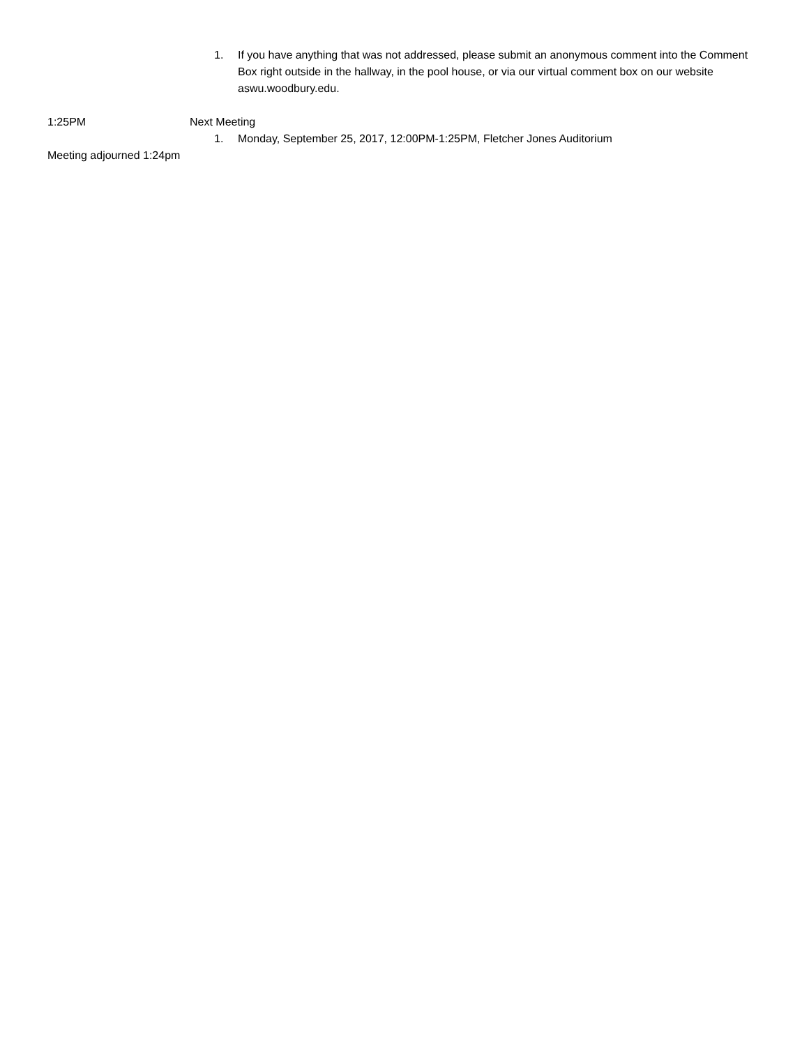1. If you have anything that was not addressed, please submit an anonymous comment into the Comment Box right outside in the hallway, in the pool house, or via our virtual comment box on our website aswu.woodbury.edu.
1:25PM Next Meeting
1. Monday, September 25, 2017, 12:00PM-1:25PM, Fletcher Jones Auditorium
Meeting adjourned 1:24pm